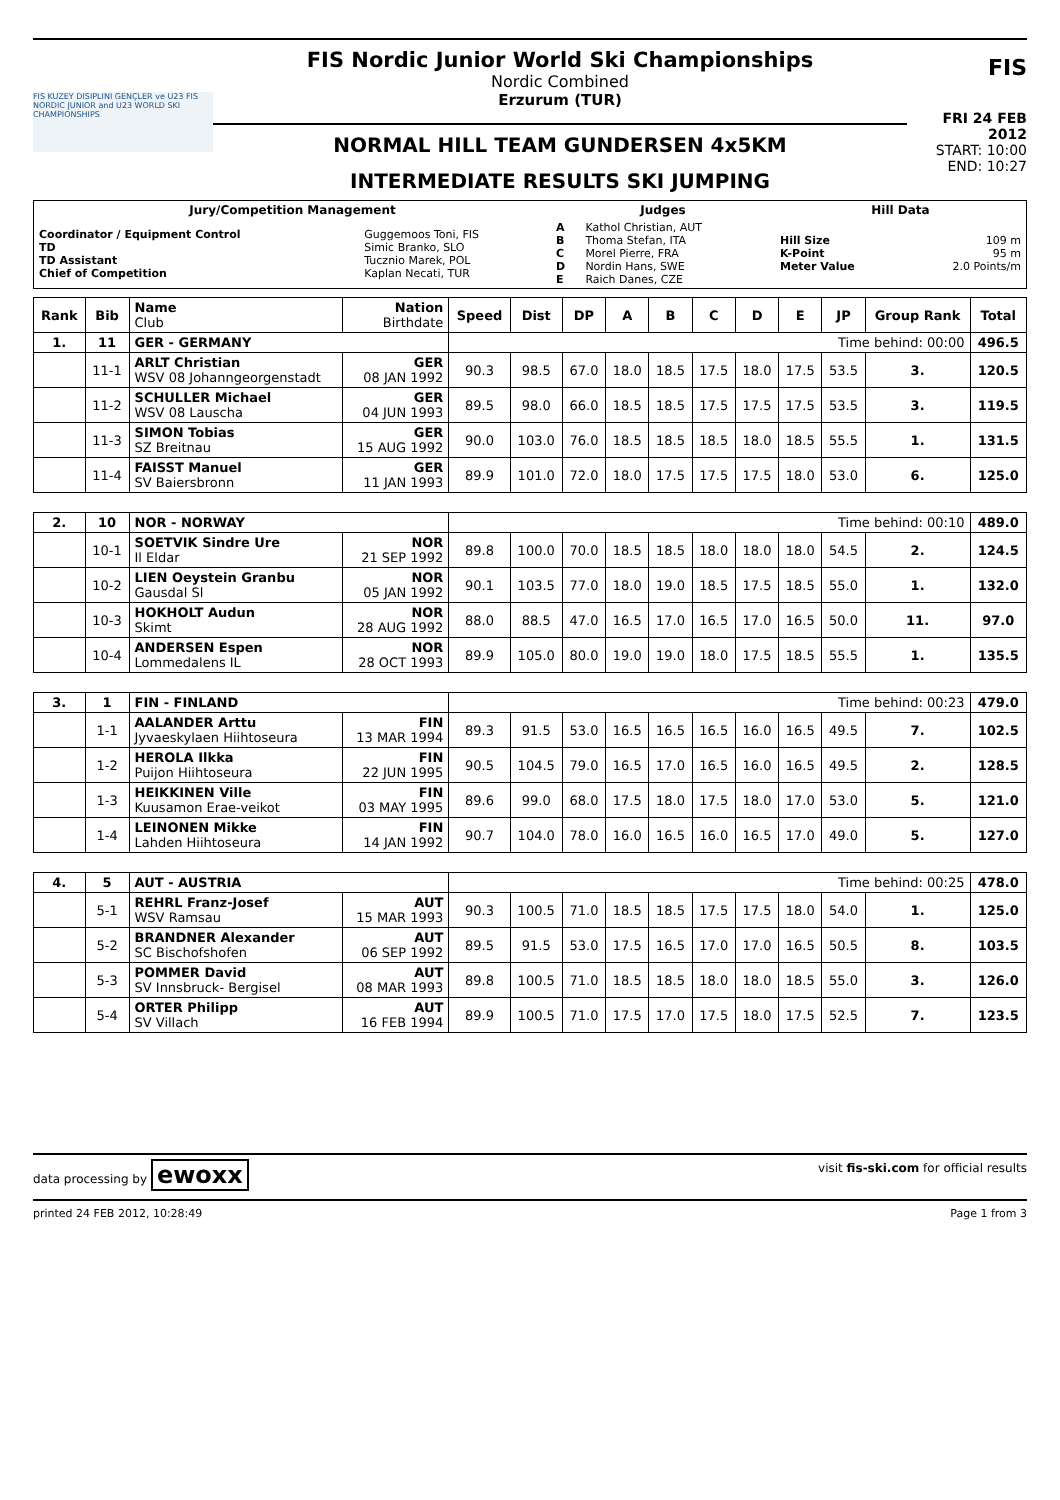FIS KUZEY DISIPLINI GENÇLER ve U23 FIS NORDIC JUNIOR and U23 WORLD SKI CHAMPIONSHIPS
FIS Nordic Junior World Ski Championships
Nordic Combined
Erzurum (TUR)
NORMAL HILL TEAM GUNDERSEN 4x5KM
INTERMEDIATE RESULTS SKI JUMPING
FIS
FRI 24 FEB 2012
START: 10:00
END: 10:27
| Jury/Competition Management | | Judges | | Hill Data | |
| --- | --- | --- | --- | --- | --- |
| Coordinator / Equipment Control TD TD Assistant Chief of Competition | Guggemoos Toni, FIS Simic Branko, SLO Tucznio Marek, POL Kaplan Necati, TUR | A B C D E | Kathol Christian, AUT Thoma Stefan, ITA Morel Pierre, FRA Nordin Hans, SWE Raich Danes, CZE | Hill Size K-Point Meter Value | 109 m 95 m 2.0 Points/m |
| Rank | Bib | Name Club | Nation Birthdate | Speed | Dist | DP | A | B | C | D | E | JP | Group Rank | Total |
| 1. | 11 | GER - GERMANY | | Time behind: 00:00 | | | | | | | | | | 496.5 |
| | 11-1 | ARLT Christian WSV 08 Johanngeorgenstadt | GER 08 JAN 1992 | 90.3 | 98.5 | 67.0 | 18.0 | 18.5 | 17.5 | 18.0 | 17.5 | 53.5 | 3. | 120.5 |
| | 11-2 | SCHULLER Michael WSV 08 Lauscha | GER 04 JUN 1993 | 89.5 | 98.0 | 66.0 | 18.5 | 18.5 | 17.5 | 17.5 | 17.5 | 53.5 | 3. | 119.5 |
| | 11-3 | SIMON Tobias SZ Breitnau | GER 15 AUG 1992 | 90.0 | 103.0 | 76.0 | 18.5 | 18.5 | 18.5 | 18.0 | 18.5 | 55.5 | 1. | 131.5 |
| | 11-4 | FAISST Manuel SV Baiersbronn | GER 11 JAN 1993 | 89.9 | 101.0 | 72.0 | 18.0 | 17.5 | 17.5 | 17.5 | 18.0 | 53.0 | 6. | 125.0 |
| 2. | 10 | NOR - NORWAY | | Time behind: 00:10 | | | | | | | | | | 489.0 |
| | 10-1 | SOETVIK Sindre Ure Il Eldar | NOR 21 SEP 1992 | 89.8 | 100.0 | 70.0 | 18.5 | 18.5 | 18.0 | 18.0 | 18.0 | 54.5 | 2. | 124.5 |
| | 10-2 | LIEN Oeystein Granbu Gausdal Sl | NOR 05 JAN 1992 | 90.1 | 103.5 | 77.0 | 18.0 | 19.0 | 18.5 | 17.5 | 18.5 | 55.0 | 1. | 132.0 |
| | 10-3 | HOKHOLT Audun Skimt | NOR 28 AUG 1992 | 88.0 | 88.5 | 47.0 | 16.5 | 17.0 | 16.5 | 17.0 | 16.5 | 50.0 | 11. | 97.0 |
| | 10-4 | ANDERSEN Espen Lommedalens IL | NOR 28 OCT 1993 | 89.9 | 105.0 | 80.0 | 19.0 | 19.0 | 18.0 | 17.5 | 18.5 | 55.5 | 1. | 135.5 |
| 3. | 1 | FIN - FINLAND | | Time behind: 00:23 | | | | | | | | | | 479.0 |
| | 1-1 | AALANDER Arttu Jyvaeskylaen Hiihtoseura | FIN 13 MAR 1994 | 89.3 | 91.5 | 53.0 | 16.5 | 16.5 | 16.5 | 16.0 | 16.5 | 49.5 | 7. | 102.5 |
| | 1-2 | HEROLA Ilkka Puijon Hiihtoseura | FIN 22 JUN 1995 | 90.5 | 104.5 | 79.0 | 16.5 | 17.0 | 16.5 | 16.0 | 16.5 | 49.5 | 2. | 128.5 |
| | 1-3 | HEIKKINEN Ville Kuusamon Erae-veikot | FIN 03 MAY 1995 | 89.6 | 99.0 | 68.0 | 17.5 | 18.0 | 17.5 | 18.0 | 17.0 | 53.0 | 5. | 121.0 |
| | 1-4 | LEINONEN Mikke Lahden Hiihtoseura | FIN 14 JAN 1992 | 90.7 | 104.0 | 78.0 | 16.0 | 16.5 | 16.0 | 16.5 | 17.0 | 49.0 | 5. | 127.0 |
| 4. | 5 | AUT - AUSTRIA | | Time behind: 00:25 | | | | | | | | | | 478.0 |
| | 5-1 | REHRL Franz-Josef WSV Ramsau | AUT 15 MAR 1993 | 90.3 | 100.5 | 71.0 | 18.5 | 18.5 | 17.5 | 17.5 | 18.0 | 54.0 | 1. | 125.0 |
| | 5-2 | BRANDNER Alexander SC Bischofshofen | AUT 06 SEP 1992 | 89.5 | 91.5 | 53.0 | 17.5 | 16.5 | 17.0 | 17.0 | 16.5 | 50.5 | 8. | 103.5 |
| | 5-3 | POMMER David SV Innsbruck- Bergisel | AUT 08 MAR 1993 | 89.8 | 100.5 | 71.0 | 18.5 | 18.5 | 18.0 | 18.0 | 18.5 | 55.0 | 3. | 126.0 |
| | 5-4 | ORTER Philipp SV Villach | AUT 16 FEB 1994 | 89.9 | 100.5 | 71.0 | 17.5 | 17.0 | 17.5 | 18.0 | 17.5 | 52.5 | 7. | 123.5 |
data processing by ewoxx visit fis-ski.com for official results
printed 24 FEB 2012, 10:28:49 Page 1 from 3